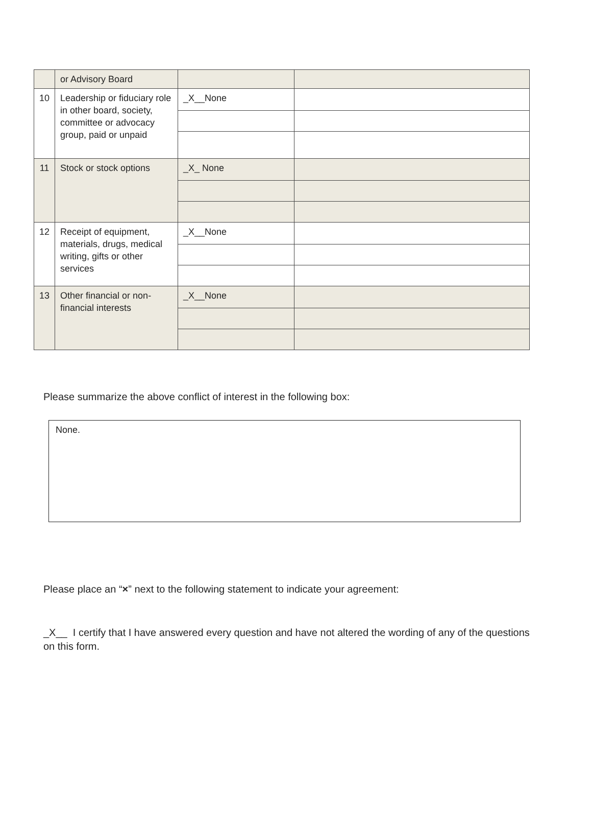| | or Advisory Board | | |
| 10 | Leadership or fiduciary role in other board, society, committee or advocacy group, paid or unpaid | _X__None | |
| 11 | Stock or stock options | _X_ None | |
| 12 | Receipt of equipment, materials, drugs, medical writing, gifts or other services | _X__None | |
| 13 | Other financial or non-financial interests | _X__None | |
Please summarize the above conflict of interest in the following box:
None.
Please place an “×” next to the following statement to indicate your agreement:
_X__ I certify that I have answered every question and have not altered the wording of any of the questions on this form.